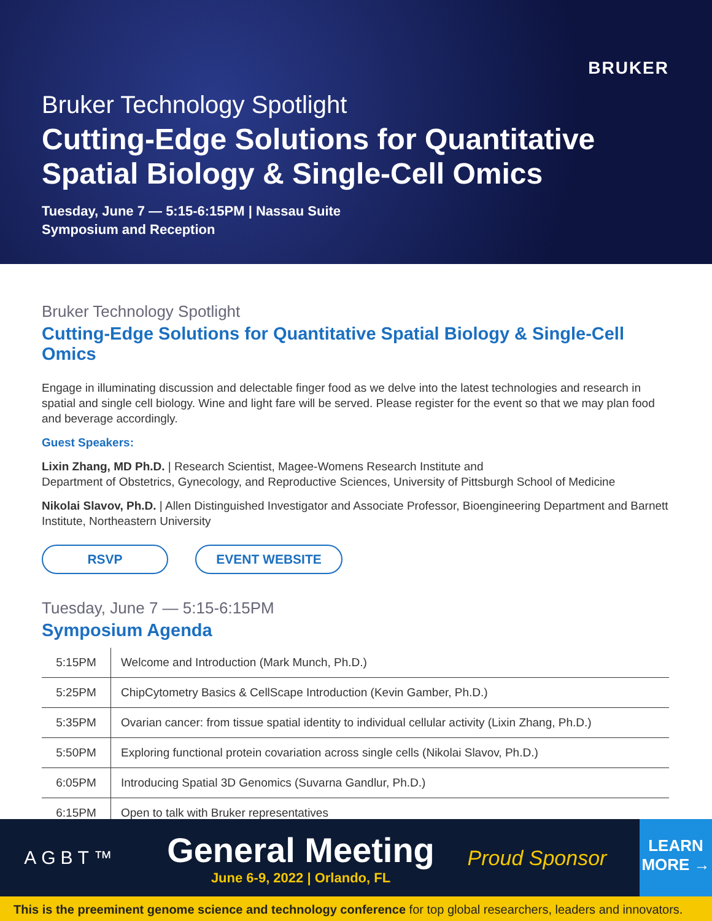BRUKER
Bruker Technology Spotlight
Cutting-Edge Solutions for Quantitative Spatial Biology & Single-Cell Omics
Tuesday, June 7 — 5:15-6:15PM | Nassau Suite
Symposium and Reception
Bruker Technology Spotlight
Cutting-Edge Solutions for Quantitative Spatial Biology & Single-Cell Omics
Engage in illuminating discussion and delectable finger food as we delve into the latest technologies and research in spatial and single cell biology. Wine and light fare will be served. Please register for the event so that we may plan food and beverage accordingly.
Guest Speakers:
Lixin Zhang, MD Ph.D. | Research Scientist, Magee-Womens Research Institute and
Department of Obstetrics, Gynecology, and Reproductive Sciences, University of Pittsburgh School of Medicine
Nikolai Slavov, Ph.D. | Allen Distinguished Investigator and Associate Professor, Bioengineering Department and Barnett Institute, Northeastern University
RSVP EVENT WEBSITE
Tuesday, June 7 — 5:15-6:15PM
Symposium Agenda
| 5:15PM | Welcome and Introduction (Mark Munch, Ph.D.) |
| 5:25PM | ChipCytometry Basics & CellScape Introduction (Kevin Gamber, Ph.D.) |
| 5:35PM | Ovarian cancer: from tissue spatial identity to individual cellular activity (Lixin Zhang, Ph.D.) |
| 5:50PM | Exploring functional protein covariation across single cells (Nikolai Slavov, Ph.D.) |
| 6:05PM | Introducing Spatial 3D Genomics (Suvarna Gandlur, Ph.D.) |
| 6:15PM | Open to talk with Bruker representatives |
AGBT™
General Meeting
June 6-9, 2022 | Orlando, FL
Proud Sponsor
LEARN MORE →
This is the preeminent genome science and technology conference for top global researchers, leaders and innovators.